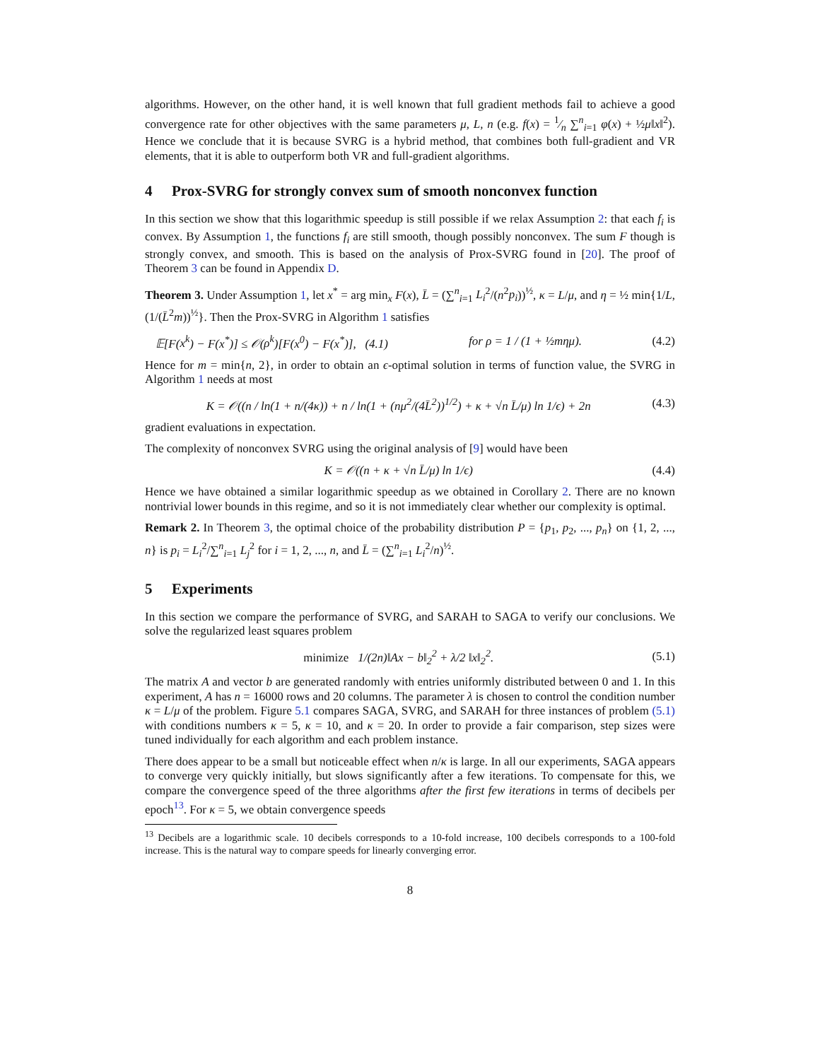algorithms. However, on the other hand, it is well known that full gradient methods fail to achieve a good convergence rate for other objectives with the same parameters μ, L, n (e.g. f(x) = 1⁄n ∑<sup>n</sup><sub>i=1</sub> φ(x) + ½μ‖x‖<sup>2</sup>). Hence we conclude that it is because SVRG is a hybrid method, that combines both full-gradient and VR elements, that it is able to outperform both VR and full-gradient algorithms.
4 Prox-SVRG for strongly convex sum of smooth nonconvex function
In this section we show that this logarithmic speedup is still possible if we relax Assumption 2: that each f<sub>i</sub> is convex. By Assumption 1, the functions f<sub>i</sub> are still smooth, though possibly nonconvex. The sum F though is strongly convex, and smooth. This is based on the analysis of Prox-SVRG found in [20]. The proof of Theorem 3 can be found in Appendix D.
Theorem 3. Under Assumption 1, let x<sup>*</sup> = arg min<sub>x</sub> F(x), L̄ = (∑<sup>n</sup><sub>i=1</sub> L<sub>i</sub><sup>2</sup>/(n<sup>2</sup>p<sub>i</sub>))<sup>½</sup>, κ = L/μ, and η = ½ min{1/L, (1/(L̄<sup>2</sup>m))<sup>½</sup>}. Then the Prox-SVRG in Algorithm 1 satisfies
𝔼[F(x<sup>k</sup>) − F(x<sup>*</sup>)] ≤ 𝒪(ρ<sup>k</sup>)[F(x<sup>0</sup>) − F(x<sup>*</sup>)], (4.1) for ρ = 1 / (1 + ½mημ). (4.2)
Hence for m = min{n, 2}, in order to obtain an ϵ-optimal solution in terms of function value, the SVRG in Algorithm 1 needs at most
K = 𝒪((n / ln(1 + n/(4κ)) + n / ln(1 + (nμ<sup>2</sup>/(4L̄<sup>2</sup>))<sup>1/2</sup>) + κ + √n L̄/μ) ln 1/ϵ) + 2n (4.3)
gradient evaluations in expectation.
The complexity of nonconvex SVRG using the original analysis of [9] would have been
K = 𝒪((n + κ + √n L̄/μ) ln 1/ϵ) (4.4)
Hence we have obtained a similar logarithmic speedup as we obtained in Corollary 2. There are no known nontrivial lower bounds in this regime, and so it is not immediately clear whether our complexity is optimal.
Remark 2. In Theorem 3, the optimal choice of the probability distribution P = {p<sub>1</sub>, p<sub>2</sub>, ..., p<sub>n</sub>} on {1, 2, ..., n} is p<sub>i</sub> = L<sub>i</sub><sup>2</sup>/∑<sup>n</sup><sub>i=1</sub> L<sub>j</sub><sup>2</sup> for i = 1, 2, ..., n, and L̄ = (∑<sup>n</sup><sub>i=1</sub> L<sub>i</sub><sup>2</sup>/n)<sup>½</sup>.
5 Experiments
In this section we compare the performance of SVRG, and SARAH to SAGA to verify our conclusions. We solve the regularized least squares problem
minimize 1/(2n)‖Ax − b‖<sub>2</sub><sup>2</sup> + λ/2 ‖x‖<sub>2</sub><sup>2</sup>. (5.1)
The matrix A and vector b are generated randomly with entries uniformly distributed between 0 and 1. In this experiment, A has n = 16000 rows and 20 columns. The parameter λ is chosen to control the condition number κ = L/μ of the problem. Figure 5.1 compares SAGA, SVRG, and SARAH for three instances of problem (5.1) with conditions numbers κ = 5, κ = 10, and κ = 20. In order to provide a fair comparison, step sizes were tuned individually for each algorithm and each problem instance.
There does appear to be a small but noticeable effect when n/κ is large. In all our experiments, SAGA appears to converge very quickly initially, but slows significantly after a few iterations. To compensate for this, we compare the convergence speed of the three algorithms after the first few iterations in terms of decibels per epoch<sup>13</sup>. For κ = 5, we obtain convergence speeds
<sup>13</sup> Decibels are a logarithmic scale. 10 decibels corresponds to a 10-fold increase, 100 decibels corresponds to a 100-fold increase. This is the natural way to compare speeds for linearly converging error.
8